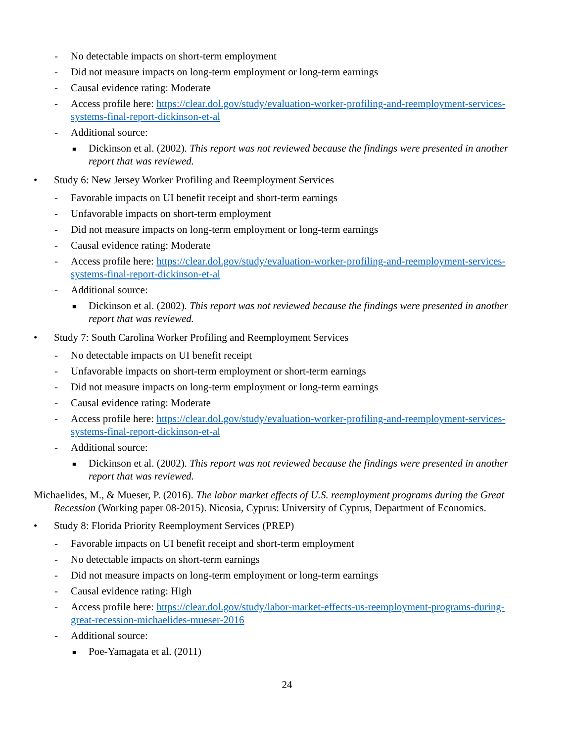- No detectable impacts on short-term employment
- Did not measure impacts on long-term employment or long-term earnings
- Causal evidence rating: Moderate
- Access profile here: https://clear.dol.gov/study/evaluation-worker-profiling-and-reemployment-services-systems-final-report-dickinson-et-al
- Additional source:
■ Dickinson et al. (2002). This report was not reviewed because the findings were presented in another report that was reviewed.
• Study 6: New Jersey Worker Profiling and Reemployment Services
- Favorable impacts on UI benefit receipt and short-term earnings
- Unfavorable impacts on short-term employment
- Did not measure impacts on long-term employment or long-term earnings
- Causal evidence rating: Moderate
- Access profile here: https://clear.dol.gov/study/evaluation-worker-profiling-and-reemployment-services-systems-final-report-dickinson-et-al
- Additional source:
■ Dickinson et al. (2002). This report was not reviewed because the findings were presented in another report that was reviewed.
• Study 7: South Carolina Worker Profiling and Reemployment Services
- No detectable impacts on UI benefit receipt
- Unfavorable impacts on short-term employment or short-term earnings
- Did not measure impacts on long-term employment or long-term earnings
- Causal evidence rating: Moderate
- Access profile here: https://clear.dol.gov/study/evaluation-worker-profiling-and-reemployment-services-systems-final-report-dickinson-et-al
- Additional source:
■ Dickinson et al. (2002). This report was not reviewed because the findings were presented in another report that was reviewed.
Michaelides, M., & Mueser, P. (2016). The labor market effects of U.S. reemployment programs during the Great Recession (Working paper 08-2015). Nicosia, Cyprus: University of Cyprus, Department of Economics.
• Study 8: Florida Priority Reemployment Services (PREP)
- Favorable impacts on UI benefit receipt and short-term employment
- No detectable impacts on short-term earnings
- Did not measure impacts on long-term employment or long-term earnings
- Causal evidence rating: High
- Access profile here: https://clear.dol.gov/study/labor-market-effects-us-reemployment-programs-during-great-recession-michaelides-mueser-2016
- Additional source:
■ Poe-Yamagata et al. (2011)
24